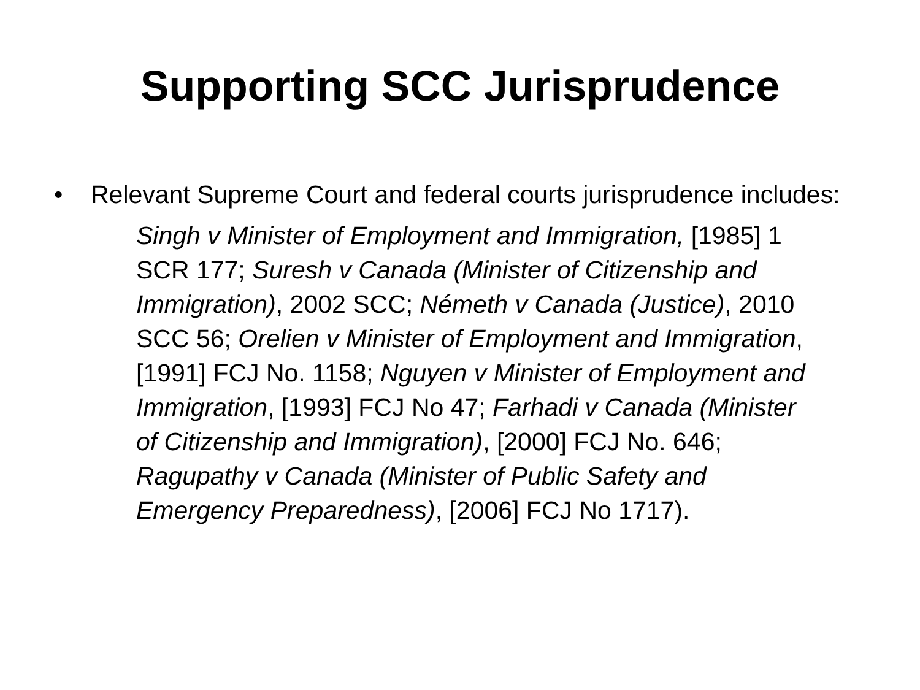Supporting SCC Jurisprudence
• Relevant Supreme Court and federal courts jurisprudence includes:
Singh v Minister of Employment and Immigration, [1985] 1 SCR 177; Suresh v Canada (Minister of Citizenship and Immigration), 2002 SCC; Németh v Canada (Justice), 2010 SCC 56; Orelien v Minister of Employment and Immigration, [1991] FCJ No. 1158; Nguyen v Minister of Employment and Immigration, [1993] FCJ No 47; Farhadi v Canada (Minister of Citizenship and Immigration), [2000] FCJ No. 646; Ragupathy v Canada (Minister of Public Safety and Emergency Preparedness), [2006] FCJ No 1717).